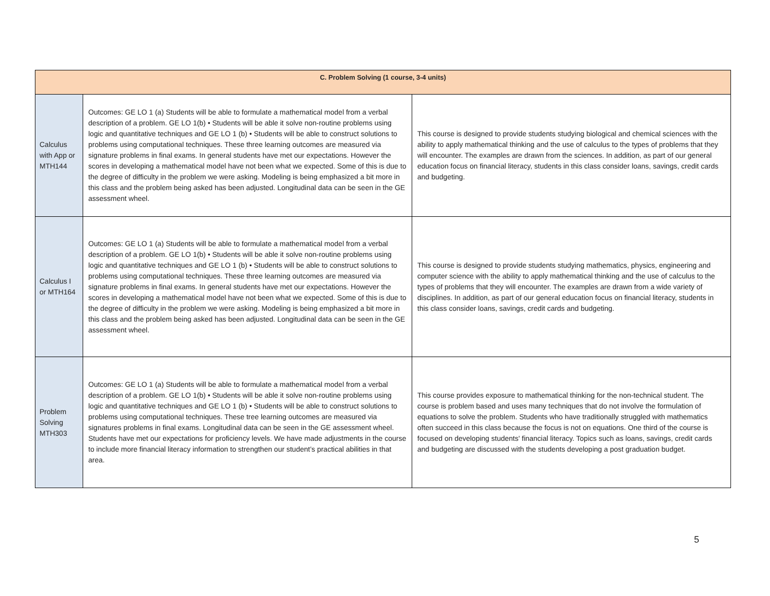| C. Problem Solving (1 course, 3-4 units) | | |
| --- | --- | --- |
| Calculus with App or MTH144 | Outcomes: GE LO 1 (a) Students will be able to formulate a mathematical model from a verbal description of a problem. GE LO 1(b) • Students will be able it solve non-routine problems using logic and quantitative techniques and GE LO 1 (b) • Students will be able to construct solutions to problems using computational techniques. These three learning outcomes are measured via signature problems in final exams. In general students have met our expectations. However the scores in developing a mathematical model have not been what we expected. Some of this is due to the degree of difficulty in the problem we were asking. Modeling is being emphasized a bit more in this class and the problem being asked has been adjusted. Longitudinal data can be seen in the GE assessment wheel. | This course is designed to provide students studying biological and chemical sciences with the ability to apply mathematical thinking and the use of calculus to the types of problems that they will encounter. The examples are drawn from the sciences. In addition, as part of our general education focus on financial literacy, students in this class consider loans, savings, credit cards and budgeting. |
| Calculus I or MTH164 | Outcomes: GE LO 1 (a) Students will be able to formulate a mathematical model from a verbal description of a problem. GE LO 1(b) • Students will be able it solve non-routine problems using logic and quantitative techniques and GE LO 1 (b) • Students will be able to construct solutions to problems using computational techniques. These three learning outcomes are measured via signature problems in final exams. In general students have met our expectations. However the scores in developing a mathematical model have not been what we expected. Some of this is due to the degree of difficulty in the problem we were asking. Modeling is being emphasized a bit more in this class and the problem being asked has been adjusted. Longitudinal data can be seen in the GE assessment wheel. | This course is designed to provide students studying mathematics, physics, engineering and computer science with the ability to apply mathematical thinking and the use of calculus to the types of problems that they will encounter. The examples are drawn from a wide variety of disciplines. In addition, as part of our general education focus on financial literacy, students in this class consider loans, savings, credit cards and budgeting. |
| Problem Solving MTH303 | Outcomes: GE LO 1 (a) Students will be able to formulate a mathematical model from a verbal description of a problem. GE LO 1(b) • Students will be able it solve non-routine problems using logic and quantitative techniques and GE LO 1 (b) • Students will be able to construct solutions to problems using computational techniques. These tree learning outcomes are measured via signatures problems in final exams. Longitudinal data can be seen in the GE assessment wheel. Students have met our expectations for proficiency levels. We have made adjustments in the course to include more financial literacy information to strengthen our student’s practical abilities in that area. | This course provides exposure to mathematical thinking for the non-technical student. The course is problem based and uses many techniques that do not involve the formulation of equations to solve the problem. Students who have traditionally struggled with mathematics often succeed in this class because the focus is not on equations. One third of the course is focused on developing students' financial literacy. Topics such as loans, savings, credit cards and budgeting are discussed with the students developing a post graduation budget. |
5